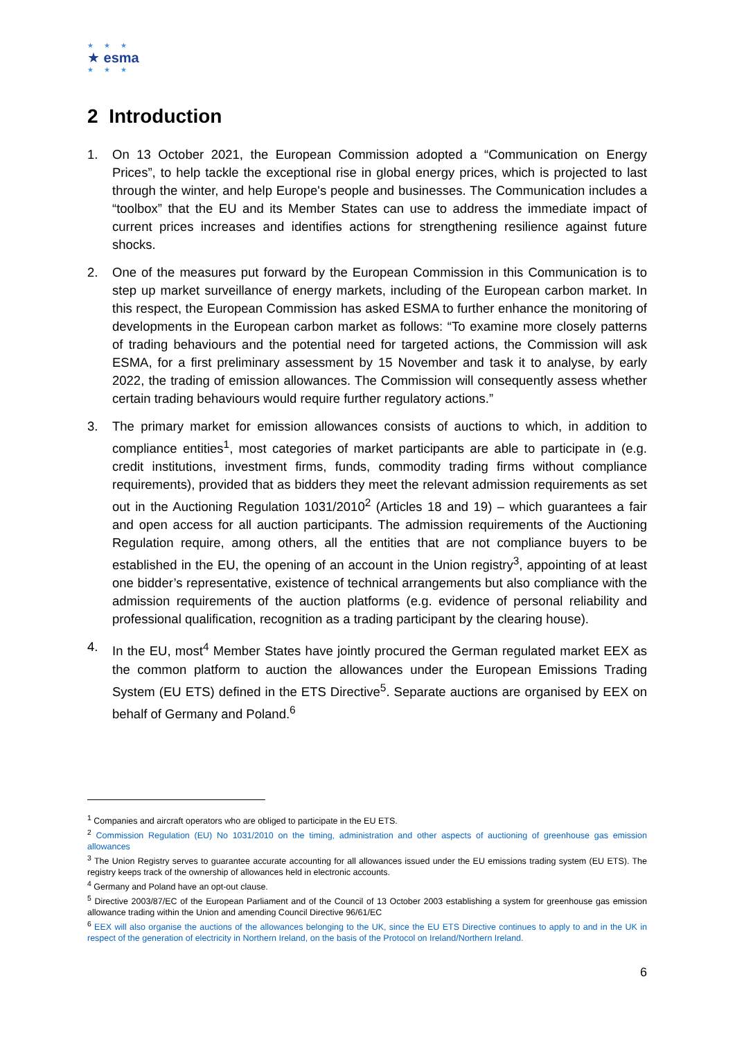★ ★ ★
★ esma
★ ★ ★
2 Introduction
1. On 13 October 2021, the European Commission adopted a “Communication on Energy Prices”, to help tackle the exceptional rise in global energy prices, which is projected to last through the winter, and help Europe's people and businesses. The Communication includes a “toolbox” that the EU and its Member States can use to address the immediate impact of current prices increases and identifies actions for strengthening resilience against future shocks.
2. One of the measures put forward by the European Commission in this Communication is to step up market surveillance of energy markets, including of the European carbon market. In this respect, the European Commission has asked ESMA to further enhance the monitoring of developments in the European carbon market as follows: “To examine more closely patterns of trading behaviours and the potential need for targeted actions, the Commission will ask ESMA, for a first preliminary assessment by 15 November and task it to analyse, by early 2022, the trading of emission allowances. The Commission will consequently assess whether certain trading behaviours would require further regulatory actions.”
3. The primary market for emission allowances consists of auctions to which, in addition to compliance entities<sup>1</sup>, most categories of market participants are able to participate in (e.g. credit institutions, investment firms, funds, commodity trading firms without compliance requirements), provided that as bidders they meet the relevant admission requirements as set out in the Auctioning Regulation 1031/2010<sup>2</sup> (Articles 18 and 19) – which guarantees a fair and open access for all auction participants. The admission requirements of the Auctioning Regulation require, among others, all the entities that are not compliance buyers to be established in the EU, the opening of an account in the Union registry<sup>3</sup>, appointing of at least one bidder’s representative, existence of technical arrangements but also compliance with the admission requirements of the auction platforms (e.g. evidence of personal reliability and professional qualification, recognition as a trading participant by the clearing house).
4. In the EU, most<sup>4</sup> Member States have jointly procured the German regulated market EEX as the common platform to auction the allowances under the European Emissions Trading System (EU ETS) defined in the ETS Directive<sup>5</sup>. Separate auctions are organised by EEX on behalf of Germany and Poland.<sup>6</sup>
<sup>1</sup> Companies and aircraft operators who are obliged to participate in the EU ETS.
<sup>2</sup> Commission Regulation (EU) No 1031/2010 on the timing, administration and other aspects of auctioning of greenhouse gas emission allowances
<sup>3</sup> The Union Registry serves to guarantee accurate accounting for all allowances issued under the EU emissions trading system (EU ETS). The registry keeps track of the ownership of allowances held in electronic accounts.
<sup>4</sup> Germany and Poland have an opt-out clause.
<sup>5</sup> Directive 2003/87/EC of the European Parliament and of the Council of 13 October 2003 establishing a system for greenhouse gas emission allowance trading within the Union and amending Council Directive 96/61/EC
<sup>6</sup> EEX will also organise the auctions of the allowances belonging to the UK, since the EU ETS Directive continues to apply to and in the UK in respect of the generation of electricity in Northern Ireland, on the basis of the Protocol on Ireland/Northern Ireland.
6